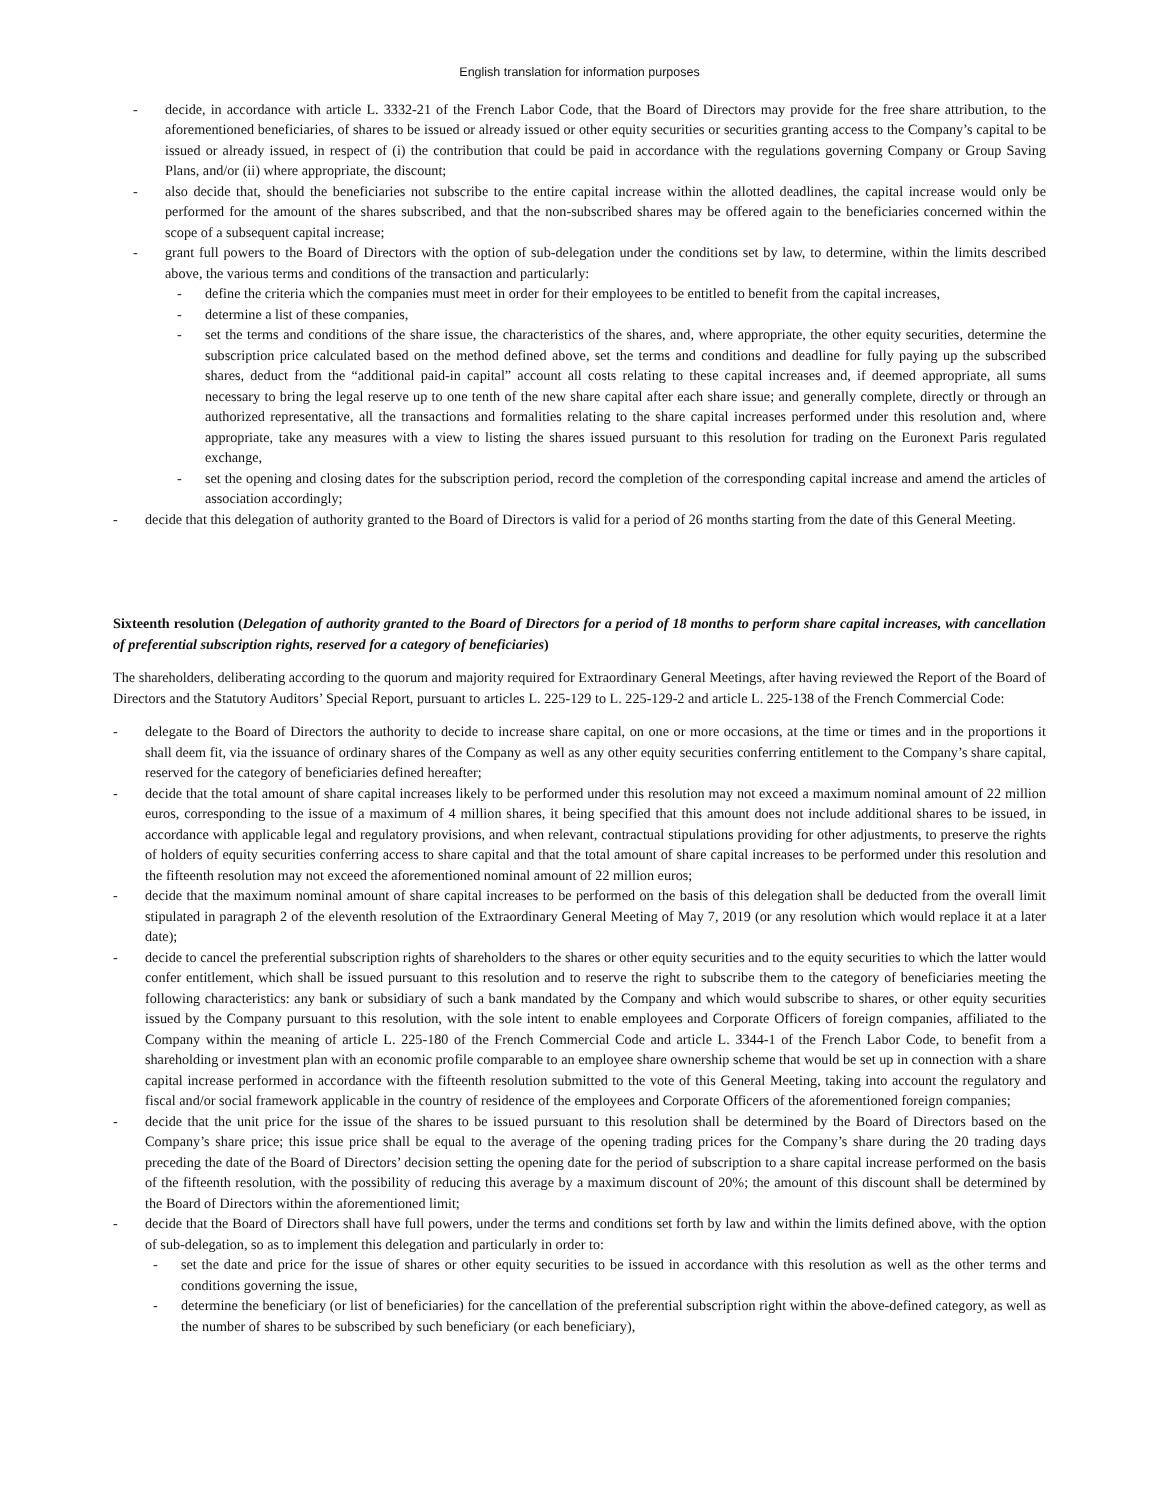English translation for information purposes
- decide, in accordance with article L. 3332-21 of the French Labor Code, that the Board of Directors may provide for the free share attribution, to the aforementioned beneficiaries, of shares to be issued or already issued or other equity securities or securities granting access to the Company’s capital to be issued or already issued, in respect of (i) the contribution that could be paid in accordance with the regulations governing Company or Group Saving Plans, and/or (ii) where appropriate, the discount;
- also decide that, should the beneficiaries not subscribe to the entire capital increase within the allotted deadlines, the capital increase would only be performed for the amount of the shares subscribed, and that the non-subscribed shares may be offered again to the beneficiaries concerned within the scope of a subsequent capital increase;
- grant full powers to the Board of Directors with the option of sub-delegation under the conditions set by law, to determine, within the limits described above, the various terms and conditions of the transaction and particularly:
- define the criteria which the companies must meet in order for their employees to be entitled to benefit from the capital increases,
- determine a list of these companies,
- set the terms and conditions of the share issue, the characteristics of the shares, and, where appropriate, the other equity securities, determine the subscription price calculated based on the method defined above, set the terms and conditions and deadline for fully paying up the subscribed shares, deduct from the “additional paid-in capital” account all costs relating to these capital increases and, if deemed appropriate, all sums necessary to bring the legal reserve up to one tenth of the new share capital after each share issue; and generally complete, directly or through an authorized representative, all the transactions and formalities relating to the share capital increases performed under this resolution and, where appropriate, take any measures with a view to listing the shares issued pursuant to this resolution for trading on the Euronext Paris regulated exchange,
- set the opening and closing dates for the subscription period, record the completion of the corresponding capital increase and amend the articles of association accordingly;
- decide that this delegation of authority granted to the Board of Directors is valid for a period of 26 months starting from the date of this General Meeting.
Sixteenth resolution (Delegation of authority granted to the Board of Directors for a period of 18 months to perform share capital increases, with cancellation of preferential subscription rights, reserved for a category of beneficiaries)
The shareholders, deliberating according to the quorum and majority required for Extraordinary General Meetings, after having reviewed the Report of the Board of Directors and the Statutory Auditors’ Special Report, pursuant to articles L. 225-129 to L. 225-129-2 and article L. 225-138 of the French Commercial Code:
- delegate to the Board of Directors the authority to decide to increase share capital, on one or more occasions, at the time or times and in the proportions it shall deem fit, via the issuance of ordinary shares of the Company as well as any other equity securities conferring entitlement to the Company’s share capital, reserved for the category of beneficiaries defined hereafter;
- decide that the total amount of share capital increases likely to be performed under this resolution may not exceed a maximum nominal amount of 22 million euros, corresponding to the issue of a maximum of 4 million shares, it being specified that this amount does not include additional shares to be issued, in accordance with applicable legal and regulatory provisions, and when relevant, contractual stipulations providing for other adjustments, to preserve the rights of holders of equity securities conferring access to share capital and that the total amount of share capital increases to be performed under this resolution and the fifteenth resolution may not exceed the aforementioned nominal amount of 22 million euros;
- decide that the maximum nominal amount of share capital increases to be performed on the basis of this delegation shall be deducted from the overall limit stipulated in paragraph 2 of the eleventh resolution of the Extraordinary General Meeting of May 7, 2019 (or any resolution which would replace it at a later date);
- decide to cancel the preferential subscription rights of shareholders to the shares or other equity securities and to the equity securities to which the latter would confer entitlement, which shall be issued pursuant to this resolution and to reserve the right to subscribe them to the category of beneficiaries meeting the following characteristics: any bank or subsidiary of such a bank mandated by the Company and which would subscribe to shares, or other equity securities issued by the Company pursuant to this resolution, with the sole intent to enable employees and Corporate Officers of foreign companies, affiliated to the Company within the meaning of article L. 225-180 of the French Commercial Code and article L. 3344-1 of the French Labor Code, to benefit from a shareholding or investment plan with an economic profile comparable to an employee share ownership scheme that would be set up in connection with a share capital increase performed in accordance with the fifteenth resolution submitted to the vote of this General Meeting, taking into account the regulatory and fiscal and/or social framework applicable in the country of residence of the employees and Corporate Officers of the aforementioned foreign companies;
- decide that the unit price for the issue of the shares to be issued pursuant to this resolution shall be determined by the Board of Directors based on the Company’s share price; this issue price shall be equal to the average of the opening trading prices for the Company’s share during the 20 trading days preceding the date of the Board of Directors’ decision setting the opening date for the period of subscription to a share capital increase performed on the basis of the fifteenth resolution, with the possibility of reducing this average by a maximum discount of 20%; the amount of this discount shall be determined by the Board of Directors within the aforementioned limit;
- decide that the Board of Directors shall have full powers, under the terms and conditions set forth by law and within the limits defined above, with the option of sub-delegation, so as to implement this delegation and particularly in order to:
- set the date and price for the issue of shares or other equity securities to be issued in accordance with this resolution as well as the other terms and conditions governing the issue,
- determine the beneficiary (or list of beneficiaries) for the cancellation of the preferential subscription right within the above-defined category, as well as the number of shares to be subscribed by such beneficiary (or each beneficiary),